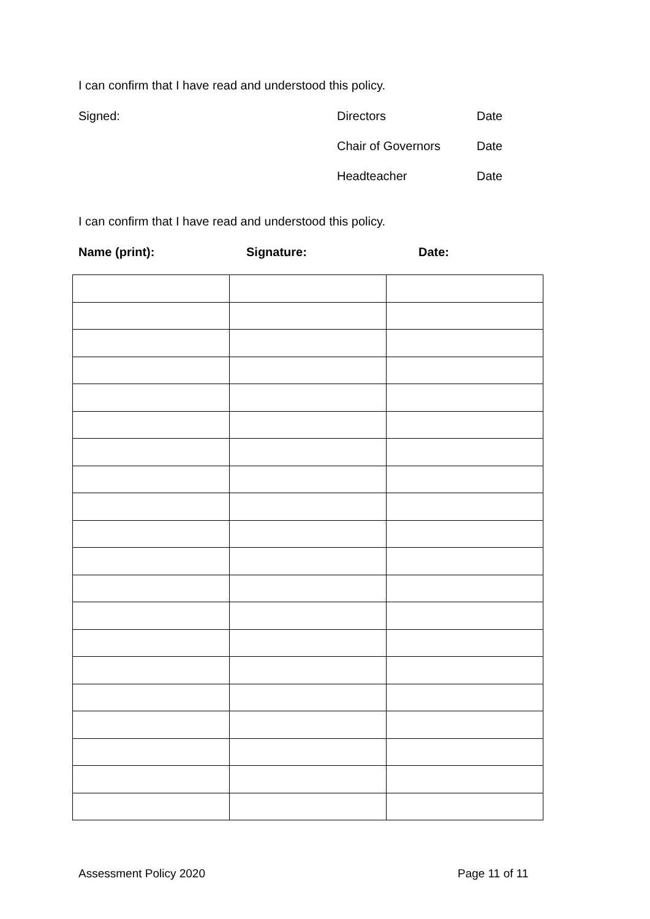I can confirm that I have read and understood this policy.
Signed: Directors Date
Chair of Governors Date
Headteacher Date
I can confirm that I have read and understood this policy.
Name (print): Signature: Date:
Assessment Policy 2020 Page 11 of 11